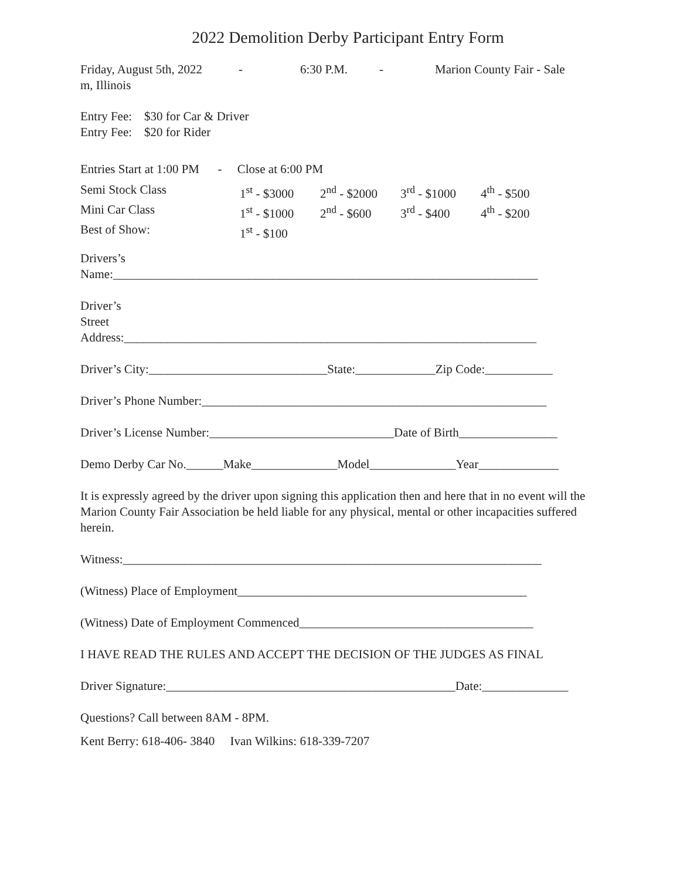2022 Demolition Derby Participant Entry Form
Friday, August 5th, 2022 - 6:30 P.M. - Marion County Fair - Sale
m, Illinois
Entry Fee: $30 for Car & Driver
Entry Fee: $20 for Rider
Entries Start at 1:00 PM - Close at 6:00 PM
| Semi Stock Class | 1<sup>st</sup> - $3000 | 2<sup>nd</sup> - $2000 | 3<sup>rd</sup> - $1000 | 4<sup>th</sup> - $500 |
| Mini Car Class | 1<sup>st</sup> - $1000 | 2<sup>nd</sup> - $600 | 3<sup>rd</sup> - $400 | 4<sup>th</sup> - $200 |
| Best of Show: | 1<sup>st</sup> - $100 | | | |
Drivers’s
Name:_____________________________________________________________________
Driver’s
Street
Address:___________________________________________________________________
Driver’s City:_____________________________State:_____________Zip Code:___________
Driver’s Phone Number:________________________________________________________
Driver’s License Number:______________________________Date of Birth________________
Demo Derby Car No.______Make______________Model______________Year_____________
It is expressly agreed by the driver upon signing this application then and here that in no event will the Marion County Fair Association be held liable for any physical, mental or other incapacities suffered herein.
Witness:____________________________________________________________________
(Witness) Place of Employment_______________________________________________
(Witness) Date of Employment Commenced______________________________________
I HAVE READ THE RULES AND ACCEPT THE DECISION OF THE JUDGES AS FINAL
Driver Signature:_______________________________________________Date:______________
Questions? Call between 8AM - 8PM.
Kent Berry: 618-406- 3840 Ivan Wilkins: 618-339-7207